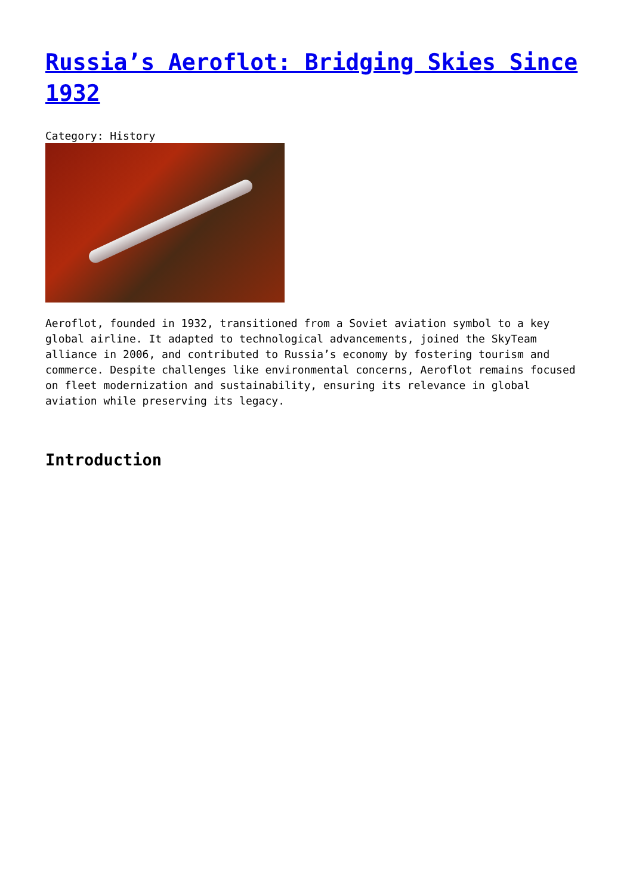Russia’s Aeroflot: Bridging Skies Since 1932
Category: History
Aeroflot, founded in 1932, transitioned from a Soviet aviation symbol to a key global airline. It adapted to technological advancements, joined the SkyTeam alliance in 2006, and contributed to Russia’s economy by fostering tourism and commerce. Despite challenges like environmental concerns, Aeroflot remains focused on fleet modernization and sustainability, ensuring its relevance in global aviation while preserving its legacy.
Introduction